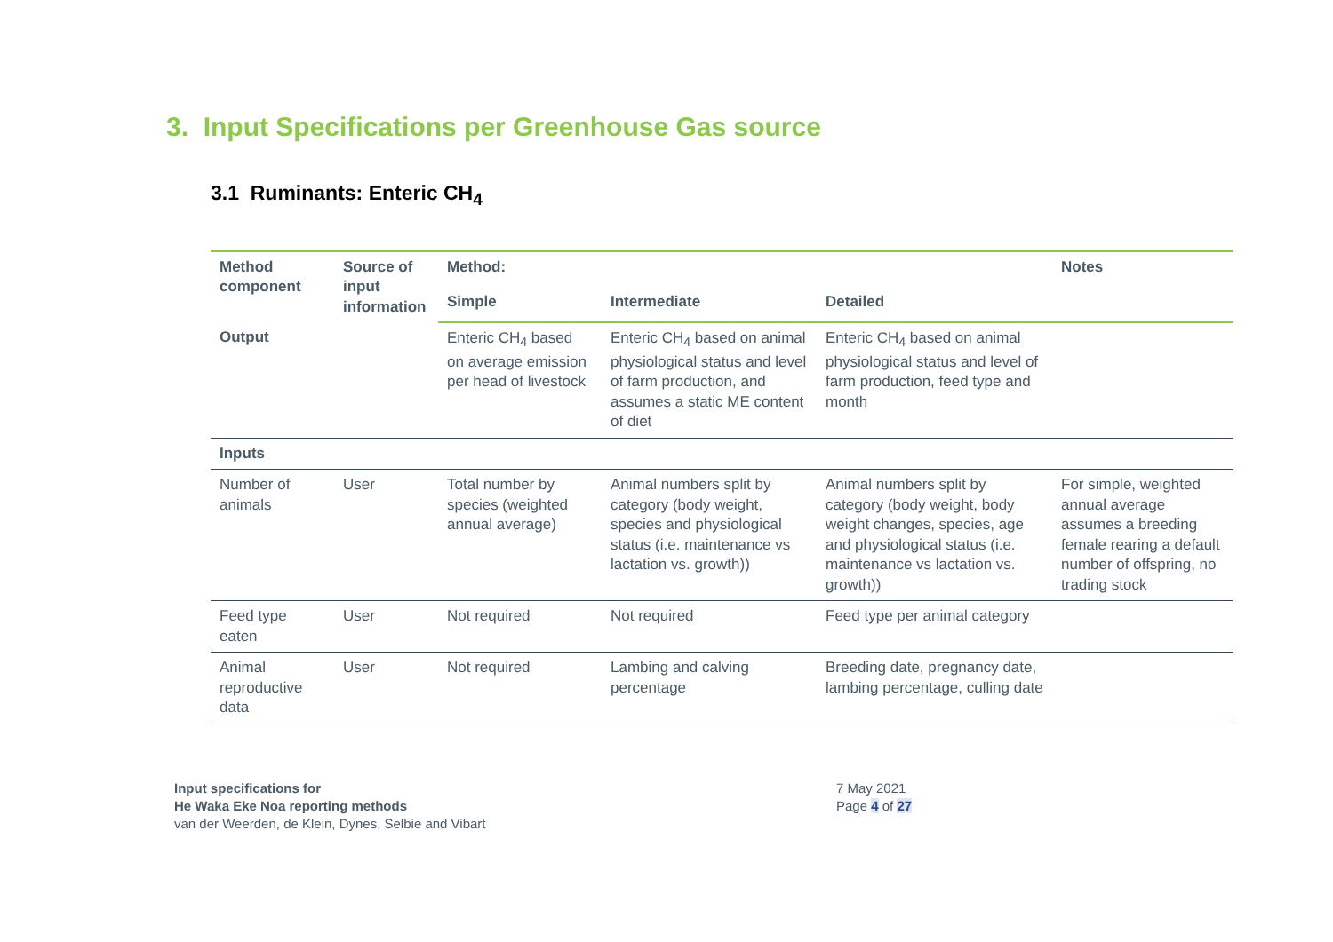3. Input Specifications per Greenhouse Gas source
3.1 Ruminants: Enteric CH<sub>4</sub>
| Method component | Source of input information | Method: | | | Notes |
| --- | --- | --- | --- | --- | --- |
| | | Simple | Intermediate | Detailed | |
| Output | | Enteric CH<sub>4</sub> based on average emission per head of livestock | Enteric CH<sub>4</sub> based on animal physiological status and level of farm production, and assumes a static ME content of diet | Enteric CH<sub>4</sub> based on animal physiological status and level of farm production, feed type and month | |
| Inputs | | | | | |
| Number of animals | User | Total number by species (weighted annual average) | Animal numbers split by category (body weight, species and physiological status (i.e. maintenance vs lactation vs. growth)) | Animal numbers split by category (body weight, body weight changes, species, age and physiological status (i.e. maintenance vs lactation vs. growth)) | For simple, weighted annual average assumes a breeding female rearing a default number of offspring, no trading stock |
| Feed type eaten | User | Not required | Not required | Feed type per animal category | |
| Animal reproductive data | User | Not required | Lambing and calving percentage | Breeding date, pregnancy date, lambing percentage, culling date | |
Input specifications for
He Waka Eke Noa reporting methods
van der Weerden, de Klein, Dynes, Selbie and Vibart
7 May 2021
Page 4 of 27